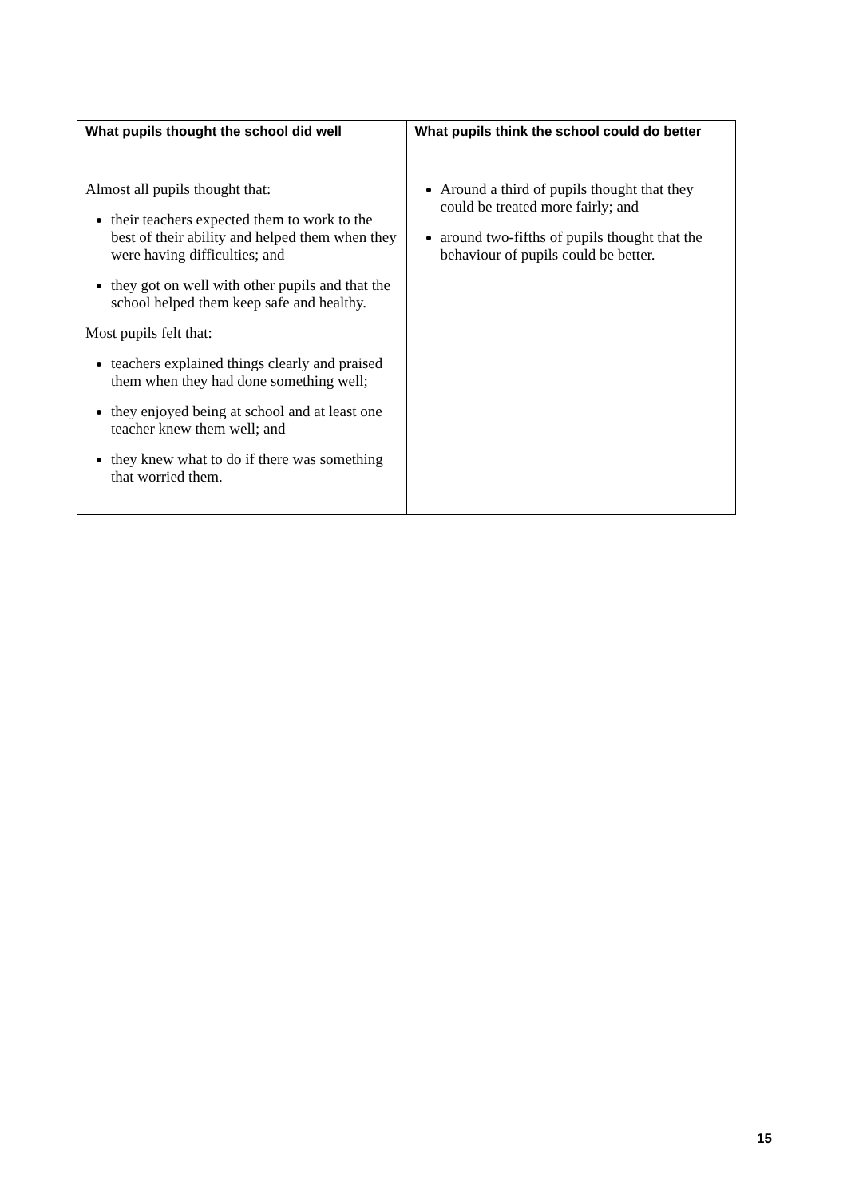| What pupils thought the school did well | What pupils think the school could do better |
| --- | --- |
| Almost all pupils thought that: their teachers expected them to work to the best of their ability and helped them when they were having difficulties; and they got on well with other pupils and that the school helped them keep safe and healthy. Most pupils felt that: teachers explained things clearly and praised them when they had done something well; they enjoyed being at school and at least one teacher knew them well; and they knew what to do if there was something that worried them. | Around a third of pupils thought that they could be treated more fairly; and around two-fifths of pupils thought that the behaviour of pupils could be better. |
15